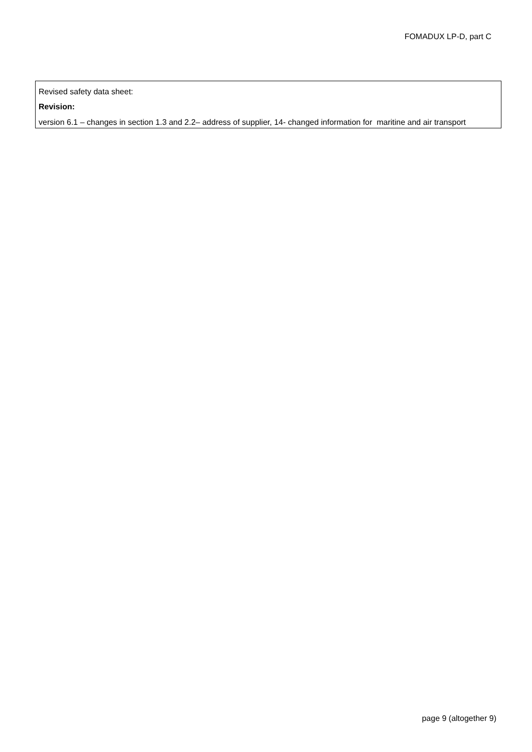FOMADUX LP-D, part C
Revised safety data sheet:
Revision:
version 6.1 – changes in section 1.3 and 2.2– address of supplier, 14- changed information for maritine and air transport
page 9 (altogether 9)